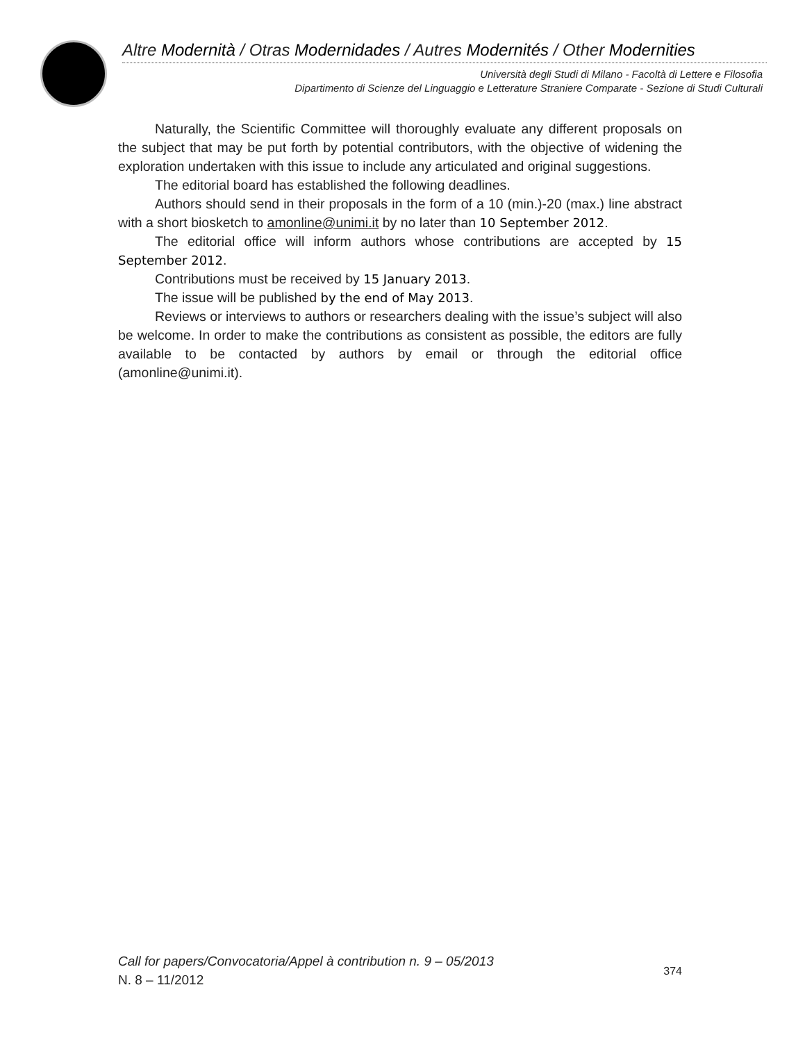Altre Modernità / Otras Modernidades / Autres Modernités / Other Modernities
Università degli Studi di Milano - Facoltà di Lettere e Filosofia
Dipartimento di Scienze del Linguaggio e Letterature Straniere Comparate - Sezione di Studi Culturali
Naturally, the Scientific Committee will thoroughly evaluate any different proposals on the subject that may be put forth by potential contributors, with the objective of widening the exploration undertaken with this issue to include any articulated and original suggestions.
The editorial board has established the following deadlines.
Authors should send in their proposals in the form of a 10 (min.)-20 (max.) line abstract with a short biosketch to amonline@unimi.it by no later than 10 September 2012.
The editorial office will inform authors whose contributions are accepted by 15 September 2012.
Contributions must be received by 15 January 2013.
The issue will be published by the end of May 2013.
Reviews or interviews to authors or researchers dealing with the issue’s subject will also be welcome. In order to make the contributions as consistent as possible, the editors are fully available to be contacted by authors by email or through the editorial office (amonline@unimi.it).
Call for papers/Convocatoria/Appel à contribution n. 9 – 05/2013
N. 8 – 11/2012
374